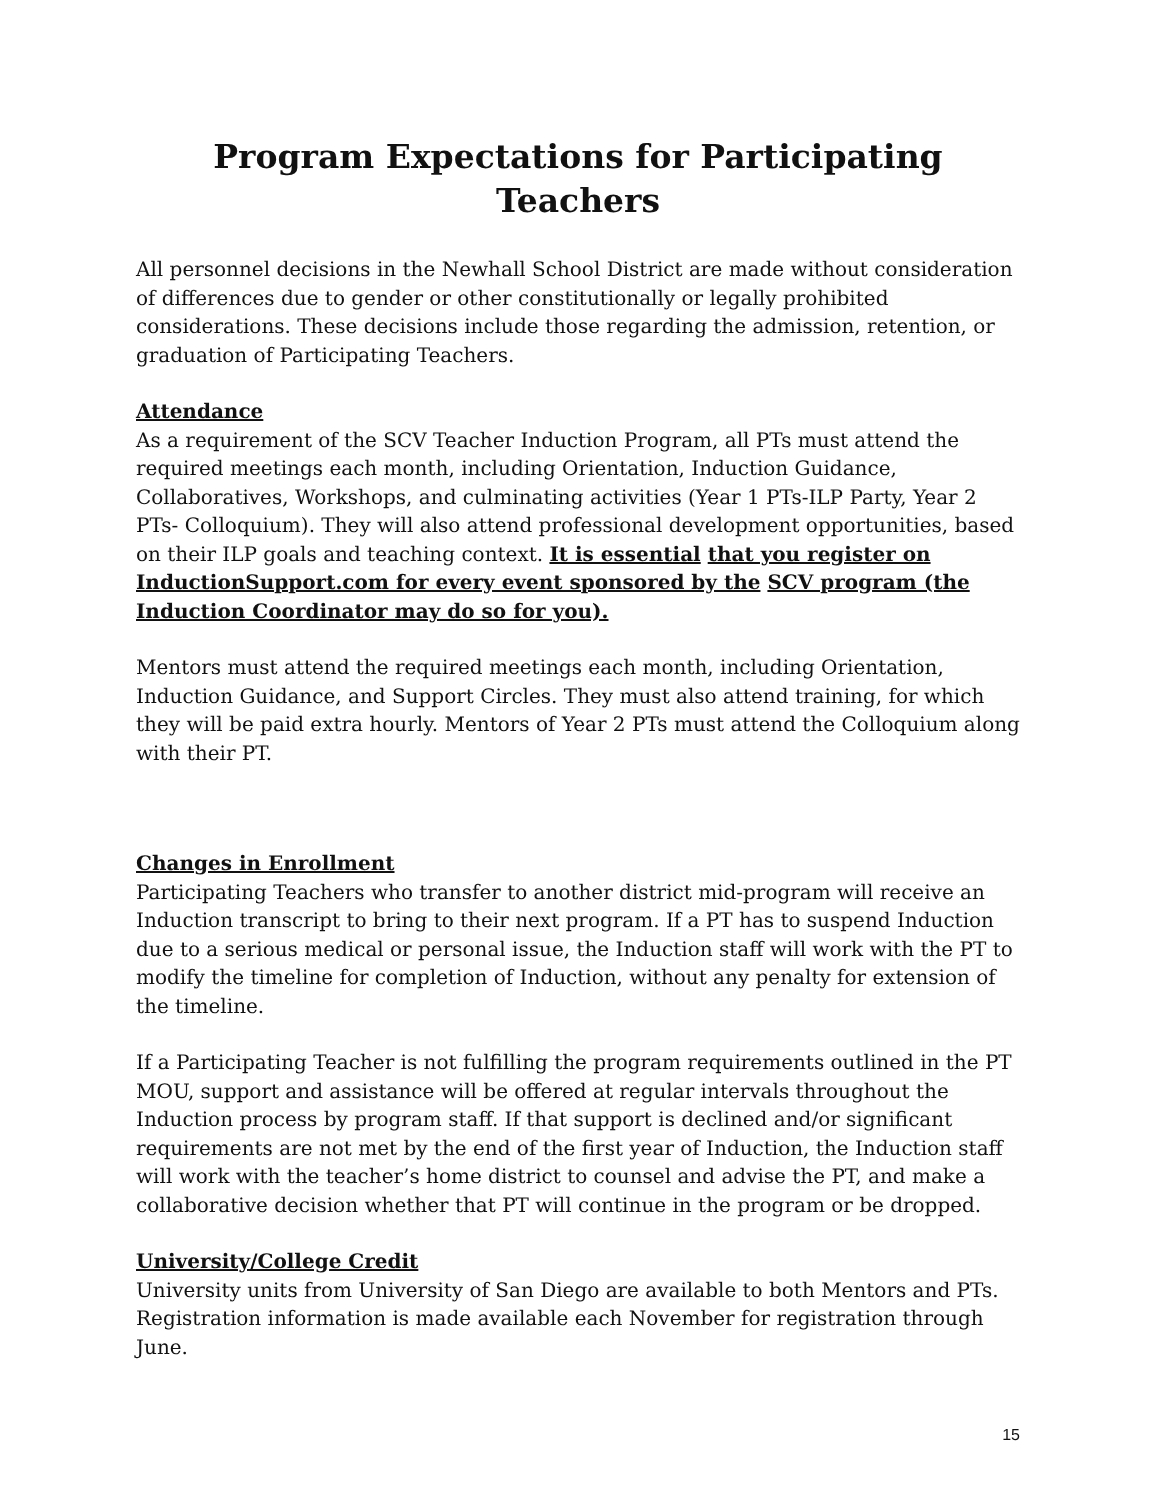Program Expectations for Participating Teachers
All personnel decisions in the Newhall School District are made without consideration of differences due to gender or other constitutionally or legally prohibited considerations. These decisions include those regarding the admission, retention, or graduation of Participating Teachers.
Attendance
As a requirement of the SCV Teacher Induction Program, all PTs must attend the required meetings each month, including Orientation, Induction Guidance, Collaboratives, Workshops, and culminating activities (Year 1 PTs-ILP Party, Year 2 PTs- Colloquium). They will also attend professional development opportunities, based on their ILP goals and teaching context. It is essential that you register on InductionSupport.com for every event sponsored by the SCV program (the Induction Coordinator may do so for you).
Mentors must attend the required meetings each month, including Orientation, Induction Guidance, and Support Circles. They must also attend training, for which they will be paid extra hourly. Mentors of Year 2 PTs must attend the Colloquium along with their PT.
Changes in Enrollment
Participating Teachers who transfer to another district mid-program will receive an Induction transcript to bring to their next program. If a PT has to suspend Induction due to a serious medical or personal issue, the Induction staff will work with the PT to modify the timeline for completion of Induction, without any penalty for extension of the timeline.
If a Participating Teacher is not fulfilling the program requirements outlined in the PT MOU, support and assistance will be offered at regular intervals throughout the Induction process by program staff. If that support is declined and/or significant requirements are not met by the end of the first year of Induction, the Induction staff will work with the teacher’s home district to counsel and advise the PT, and make a collaborative decision whether that PT will continue in the program or be dropped.
University/College Credit
University units from University of San Diego are available to both Mentors and PTs. Registration information is made available each November for registration through June.
15